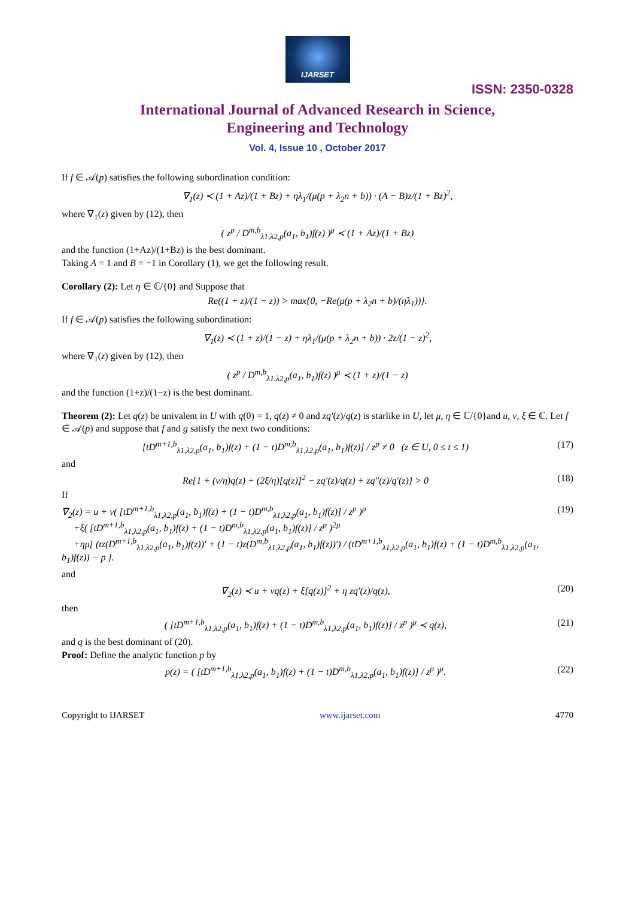IJARSET
ISSN: 2350-0328
International Journal of Advanced Research in Science,
Engineering and Technology
Vol. 4, Issue 10 , October 2017
If f ∈ 𝒜(p) satisfies the following subordination condition:
∇<sub>1</sub>(z) ≺ (1 + Az)/(1 + Bz) + ηλ<sub>1</sub>/(μ(p + λ<sub>2</sub>n + b)) · (A − B)z/(1 + Bz)<sup>2</sup>,
where ∇<sub>1</sub>(z) given by (12), then
( z<sup>p</sup> / D<sup>m,b</sup><sub>λ1,λ2,p</sub>(a<sub>1</sub>, b<sub>1</sub>)f(z) )<sup>μ</sup> ≺ (1 + Az)/(1 + Bz)
and the function (1+Az)/(1+Bz) is the best dominant.
Taking A = 1 and B = −1 in Corollary (1), we get the following result.
Corollary (2): Let η ∈ ℂ/{0} and Suppose that
Re((1 + z)/(1 − z)) > max{0, −Re(μ(p + λ<sub>2</sub>n + b)/(ηλ<sub>1</sub>))}.
If f ∈ 𝒜(p) satisfies the following subordination:
∇<sub>1</sub>(z) ≺ (1 + z)/(1 − z) + ηλ<sub>1</sub>/(μ(p + λ<sub>2</sub>n + b)) · 2z/(1 − z)<sup>2</sup>,
where ∇<sub>1</sub>(z) given by (12), then
( z<sup>p</sup> / D<sup>m,b</sup><sub>λ1,λ2,p</sub>(a<sub>1</sub>, b<sub>1</sub>)f(z) )<sup>μ</sup> ≺ (1 + z)/(1 − z)
and the function (1+z)/(1−z) is the best dominant.
Theorem (2): Let q(z) be univalent in U with q(0) = 1, q(z) ≠ 0 and zq′(z)/q(z) is starlike in U, let μ, η ∈ ℂ/{0}and u, v, ξ ∈ ℂ. Let f ∈ 𝒜(p) and suppose that f and g satisfy the next two conditions:
[tD<sup>m+1,b</sup><sub>λ1,λ2,p</sub>(a<sub>1</sub>, b<sub>1</sub>)f(z) + (1 − t)D<sup>m,b</sup><sub>λ1,λ2,p</sub>(a<sub>1</sub>, b<sub>1</sub>)f(z)] / z<sup>p</sup> ≠ 0 (z ∈ U, 0 ≤ t ≤ 1) (17)
and
Re{1 + (v/η)q(z) + (2ξ/η)[q(z)]<sup>2</sup> − zq′(z)/q(z) + zq″(z)/q′(z)} > 0 (18)
If
∇<sub>2</sub>(z) = u + v( [tD<sup>m+1,b</sup><sub>λ1,λ2,p</sub>(a<sub>1</sub>, b<sub>1</sub>)f(z) + (1 − t)D<sup>m,b</sup><sub>λ1,λ2,p</sub>(a<sub>1</sub>, b<sub>1</sub>)f(z)] / z<sup>p</sup> )<sup>μ</sup>
+ξ( [tD<sup>m+1,b</sup><sub>λ1,λ2,p</sub>(a<sub>1</sub>, b<sub>1</sub>)f(z) + (1 − t)D<sup>m,b</sup><sub>λ1,λ2,p</sub>(a<sub>1</sub>, b<sub>1</sub>)f(z)] / z<sup>p</sup> )<sup>2μ</sup>
+ημ[ (tz(D<sup>m+1,b</sup><sub>λ1,λ2,p</sub>(a<sub>1</sub>, b<sub>1</sub>)f(z))′ + (1 − t)z(D<sup>m,b</sup><sub>λ1,λ2,p</sub>(a<sub>1</sub>, b<sub>1</sub>)f(z))′) / (tD<sup>m+1,b</sup><sub>λ1,λ2,p</sub>(a<sub>1</sub>, b<sub>1</sub>)f(z) + (1 − t)D<sup>m,b</sup><sub>λ1,λ2,p</sub>(a<sub>1</sub>, b<sub>1</sub>)f(z)) − p ]. (19)
and
∇<sub>2</sub>(z) ≺ u + vq(z) + ξ[q(z)]<sup>2</sup> + η zq′(z)/q(z), (20)
then
( [tD<sup>m+1,b</sup><sub>λ1,λ2,p</sub>(a<sub>1</sub>, b<sub>1</sub>)f(z) + (1 − t)D<sup>m,b</sup><sub>λ1,λ2,p</sub>(a<sub>1</sub>, b<sub>1</sub>)f(z)] / z<sup>p</sup> )<sup>μ</sup> ≺ q(z), (21)
and q is the best dominant of (20).
Proof: Define the analytic function p by
p(z) = ( [tD<sup>m+1,b</sup><sub>λ1,λ2,p</sub>(a<sub>1</sub>, b<sub>1</sub>)f(z) + (1 − t)D<sup>m,b</sup><sub>λ1,λ2,p</sub>(a<sub>1</sub>, b<sub>1</sub>)f(z)] / z<sup>p</sup> )<sup>μ</sup>. (22)
Copyright to IJARSET www.ijarset.com 4770